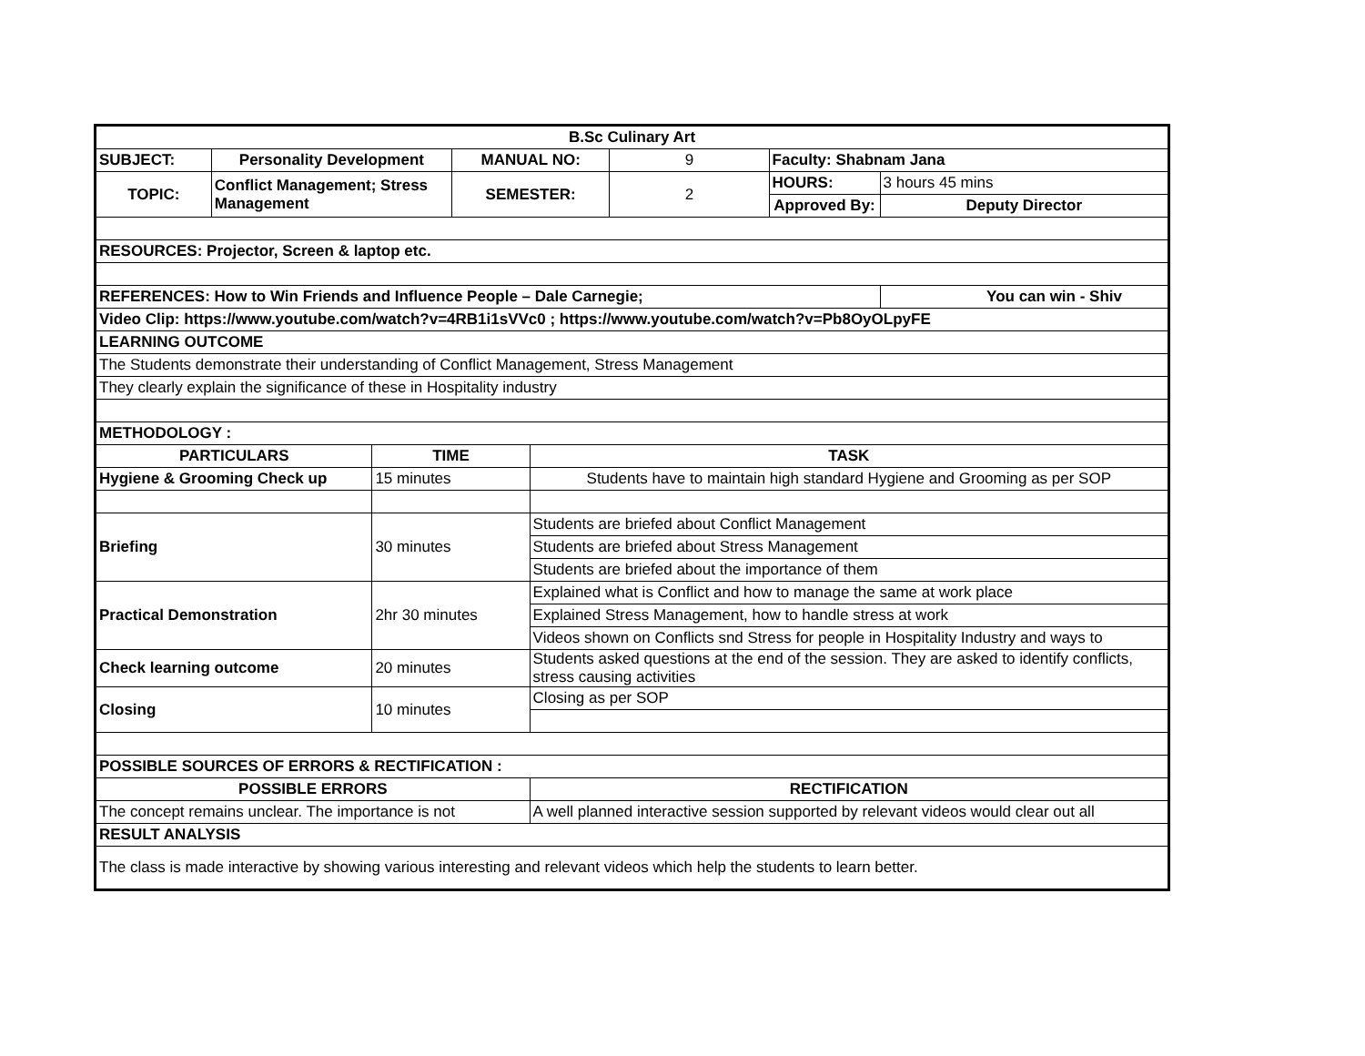| B.Sc Culinary Art | | | | | | | |
| SUBJECT: | Personality Development | | MANUAL NO: | | 9 | Faculty: Shabnam Jana | |
| TOPIC: | Conflict Management; Stress Management | | SEMESTER: | | 2 | HOURS: | 3 hours 45 mins |
| | | | | | | Approved By: | Deputy Director |
| RESOURCES: Projector, Screen & laptop etc. | | | | | | | |
| REFERENCES: How to Win Friends and Influence People – Dale Carnegie; | | | | | | | You can win - Shiv |
| Video Clip: https://www.youtube.com/watch?v=4RB1i1sVVc0 ; https://www.youtube.com/watch?v=Pb8OyOLpyFE | | | | | | | |
| LEARNING OUTCOME | | | | | | | |
| The Students demonstrate their understanding of Conflict Management, Stress Management | | | | | | | |
| They clearly explain the significance of these in Hospitality industry | | | | | | | |
| METHODOLOGY : | | | | | | | |
| PARTICULARS | | TIME | | TASK | | | |
| Hygiene & Grooming Check up | | 15 minutes | | Students have to maintain high standard Hygiene and Grooming as per SOP | | | |
| Briefing | | 30 minutes | | Students are briefed about Conflict Management | | | |
| | | | | Students are briefed about Stress Management | | | |
| | | | | Students are briefed about the importance of them | | | |
| Practical Demonstration | | 2hr 30 minutes | | Explained what is Conflict and how to manage the same at work place | | | |
| | | | | Explained Stress Management, how to handle stress at work | | | |
| | | | | Videos shown on Conflicts snd Stress for people in Hospitality Industry and ways to | | | |
| Check learning outcome | | 20 minutes | | Students asked questions at the end of the session. They are asked to identify conflicts, stress causing activities | | | |
| Closing | | 10 minutes | | Closing as per SOP | | | |
| POSSIBLE SOURCES OF ERRORS & RECTIFICATION : | | | | | | | |
| POSSIBLE ERRORS | | | | RECTIFICATION | | | |
| The concept remains unclear. The importance is not | | | | A well planned interactive session supported by relevant videos would clear out all | | | |
| RESULT ANALYSIS | | | | | | | |
| The class is made interactive by showing various interesting and relevant videos which help the students to learn better. | | | | | | | |